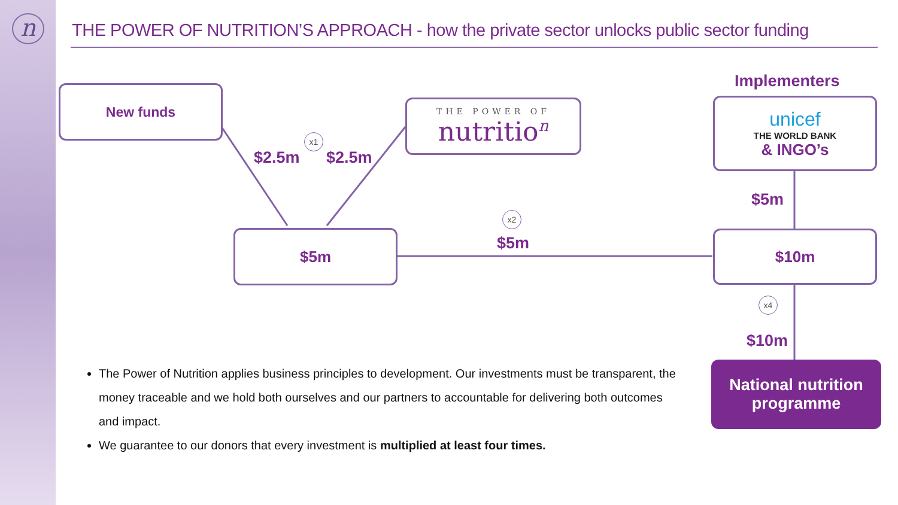n
THE POWER OF NUTRITION’S APPROACH - how the private sector unlocks public sector funding
New funds
THE POWER OF
nutritio<sup>n</sup>
Implementers
unicef
THE WORLD BANK
& INGO’s
x1
$2.5m $2.5m
$5m
x2
$5m
$5m
$10m
x4
$10m
National nutrition
programme
The Power of Nutrition applies business principles to development. Our investments must be transparent, the money traceable and we hold both ourselves and our partners to accountable for delivering both outcomes and impact.
We guarantee to our donors that every investment is multiplied at least four times.